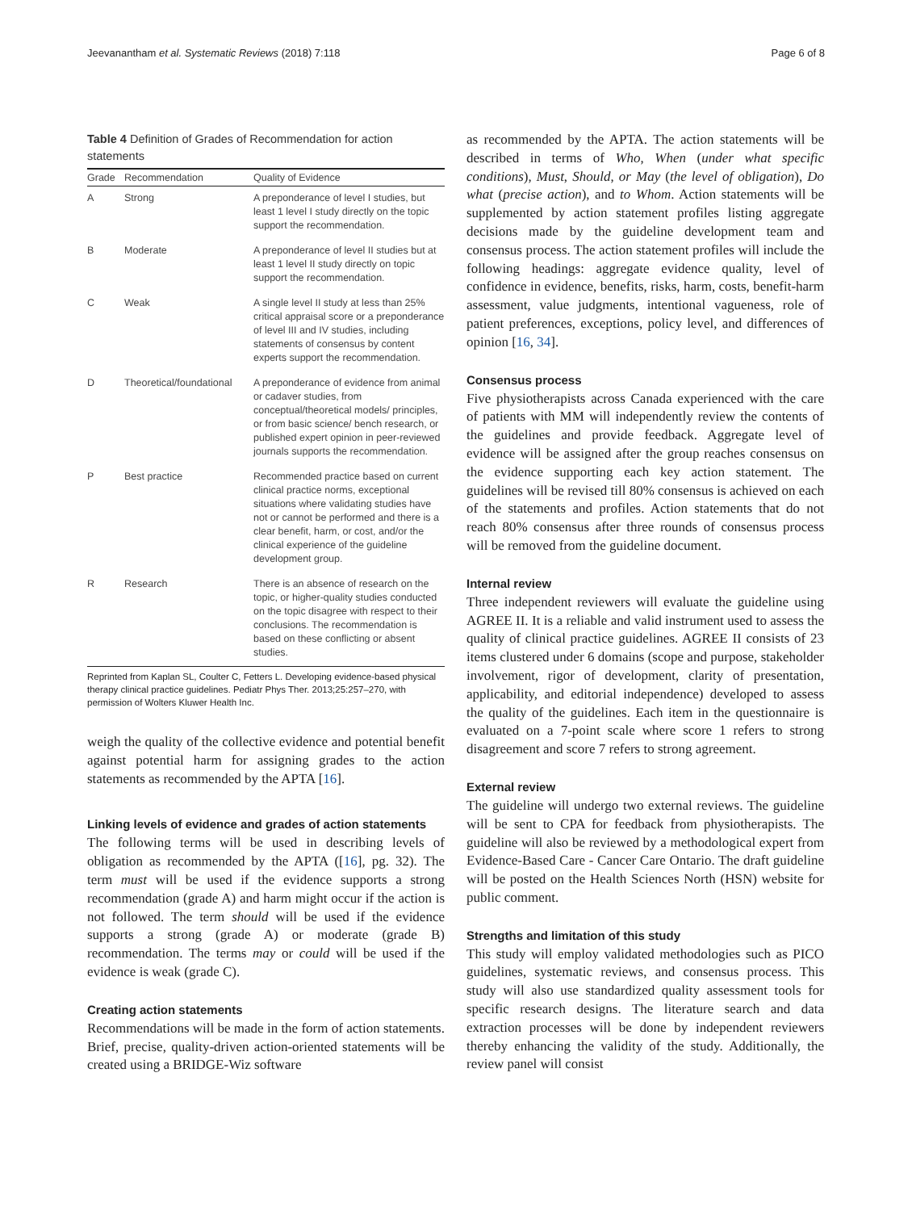Jeevanantham et al. Systematic Reviews (2018) 7:118 Page 6 of 8
Table 4 Definition of Grades of Recommendation for action statements
| Grade | Recommendation | Quality of Evidence |
| --- | --- | --- |
| A | Strong | A preponderance of level I studies, but least 1 level I study directly on the topic support the recommendation. |
| B | Moderate | A preponderance of level II studies but at least 1 level II study directly on topic support the recommendation. |
| C | Weak | A single level II study at less than 25% critical appraisal score or a preponderance of level III and IV studies, including statements of consensus by content experts support the recommendation. |
| D | Theoretical/foundational | A preponderance of evidence from animal or cadaver studies, from conceptual/theoretical models/ principles, or from basic science/ bench research, or published expert opinion in peer-reviewed journals supports the recommendation. |
| P | Best practice | Recommended practice based on current clinical practice norms, exceptional situations where validating studies have not or cannot be performed and there is a clear benefit, harm, or cost, and/or the clinical experience of the guideline development group. |
| R | Research | There is an absence of research on the topic, or higher-quality studies conducted on the topic disagree with respect to their conclusions. The recommendation is based on these conflicting or absent studies. |
Reprinted from Kaplan SL, Coulter C, Fetters L. Developing evidence-based physical therapy clinical practice guidelines. Pediatr Phys Ther. 2013;25:257–270, with permission of Wolters Kluwer Health Inc.
weigh the quality of the collective evidence and potential benefit against potential harm for assigning grades to the action statements as recommended by the APTA [16].
Linking levels of evidence and grades of action statements
The following terms will be used in describing levels of obligation as recommended by the APTA ([16], pg. 32). The term must will be used if the evidence supports a strong recommendation (grade A) and harm might occur if the action is not followed. The term should will be used if the evidence supports a strong (grade A) or moderate (grade B) recommendation. The terms may or could will be used if the evidence is weak (grade C).
Creating action statements
Recommendations will be made in the form of action statements. Brief, precise, quality-driven action-oriented statements will be created using a BRIDGE-Wiz software
as recommended by the APTA. The action statements will be described in terms of Who, When (under what specific conditions), Must, Should, or May (the level of obligation), Do what (precise action), and to Whom. Action statements will be supplemented by action statement profiles listing aggregate decisions made by the guideline development team and consensus process. The action statement profiles will include the following headings: aggregate evidence quality, level of confidence in evidence, benefits, risks, harm, costs, benefit-harm assessment, value judgments, intentional vagueness, role of patient preferences, exceptions, policy level, and differences of opinion [16, 34].
Consensus process
Five physiotherapists across Canada experienced with the care of patients with MM will independently review the contents of the guidelines and provide feedback. Aggregate level of evidence will be assigned after the group reaches consensus on the evidence supporting each key action statement. The guidelines will be revised till 80% consensus is achieved on each of the statements and profiles. Action statements that do not reach 80% consensus after three rounds of consensus process will be removed from the guideline document.
Internal review
Three independent reviewers will evaluate the guideline using AGREE II. It is a reliable and valid instrument used to assess the quality of clinical practice guidelines. AGREE II consists of 23 items clustered under 6 domains (scope and purpose, stakeholder involvement, rigor of development, clarity of presentation, applicability, and editorial independence) developed to assess the quality of the guidelines. Each item in the questionnaire is evaluated on a 7-point scale where score 1 refers to strong disagreement and score 7 refers to strong agreement.
External review
The guideline will undergo two external reviews. The guideline will be sent to CPA for feedback from physiotherapists. The guideline will also be reviewed by a methodological expert from Evidence-Based Care - Cancer Care Ontario. The draft guideline will be posted on the Health Sciences North (HSN) website for public comment.
Strengths and limitation of this study
This study will employ validated methodologies such as PICO guidelines, systematic reviews, and consensus process. This study will also use standardized quality assessment tools for specific research designs. The literature search and data extraction processes will be done by independent reviewers thereby enhancing the validity of the study. Additionally, the review panel will consist